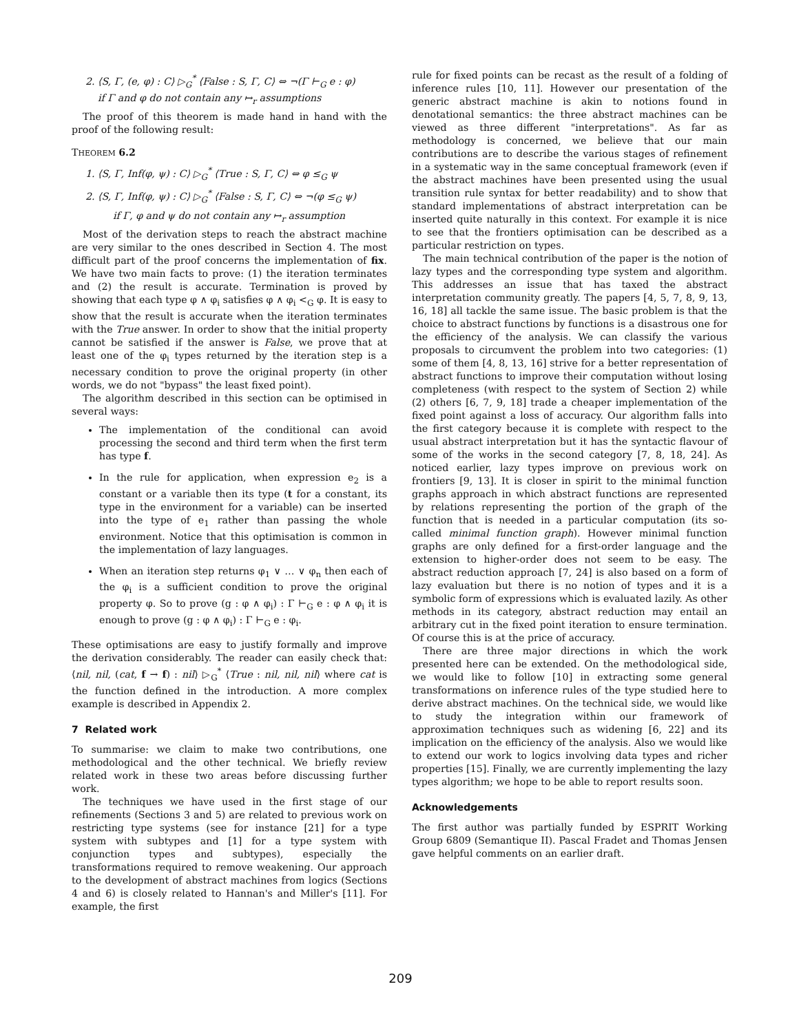2. ⟨S, Γ, (e, φ) : C⟩ ▷<sub>G</sub><sup>*</sup> ⟨False : S, Γ, C⟩ ⇔ ¬(Γ ⊢<sub>G</sub> e : φ)
if Γ and φ do not contain any ↦<sub>r</sub> assumptions
The proof of this theorem is made hand in hand with the proof of the following result:
THEOREM 6.2
1. ⟨S, Γ, Inf(φ, ψ) : C⟩ ▷<sub>G</sub><sup>*</sup> ⟨True : S, Γ, C⟩ ⇔ φ ≤<sub>G</sub> ψ
2. ⟨S, Γ, Inf(φ, ψ) : C⟩ ▷<sub>G</sub><sup>*</sup> ⟨False : S, Γ, C⟩ ⇔ ¬(φ ≤<sub>G</sub> ψ)
if Γ, φ and ψ do not contain any ↦<sub>r</sub> assumption
Most of the derivation steps to reach the abstract machine are very similar to the ones described in Section 4. The most difficult part of the proof concerns the implementation of fix. We have two main facts to prove: (1) the iteration terminates and (2) the result is accurate. Termination is proved by showing that each type φ ∧ φ<sub>i</sub> satisfies φ ∧ φ<sub>i</sub> <<sub>G</sub> φ. It is easy to show that the result is accurate when the iteration terminates with the True answer. In order to show that the initial property cannot be satisfied if the answer is False, we prove that at least one of the φ<sub>i</sub> types returned by the iteration step is a necessary condition to prove the original property (in other words, we do not "bypass" the least fixed point).
The algorithm described in this section can be optimised in several ways:
The implementation of the conditional can avoid processing the second and third term when the first term has type f.
In the rule for application, when expression e<sub>2</sub> is a constant or a variable then its type (t for a constant, its type in the environment for a variable) can be inserted into the type of e<sub>1</sub> rather than passing the whole environment. Notice that this optimisation is common in the implementation of lazy languages.
When an iteration step returns φ<sub>1</sub> ∨ … ∨ φ<sub>n</sub> then each of the φ<sub>i</sub> is a sufficient condition to prove the original property φ. So to prove (g : φ ∧ φ<sub>i</sub>) : Γ ⊢<sub>G</sub> e : φ ∧ φ<sub>i</sub> it is enough to prove (g : φ ∧ φ<sub>i</sub>) : Γ ⊢<sub>G</sub> e : φ<sub>i</sub>.
These optimisations are easy to justify formally and improve the derivation considerably. The reader can easily check that: ⟨nil, nil, (cat, f → f) : nil⟩ ▷<sub>G</sub><sup>*</sup> ⟨True : nil, nil, nil⟩ where cat is the function defined in the introduction. A more complex example is described in Appendix 2.
7 Related work
To summarise: we claim to make two contributions, one methodological and the other technical. We briefly review related work in these two areas before discussing further work.
The techniques we have used in the first stage of our refinements (Sections 3 and 5) are related to previous work on restricting type systems (see for instance [21] for a type system with subtypes and [1] for a type system with conjunction types and subtypes), especially the transformations required to remove weakening. Our approach to the development of abstract machines from logics (Sections 4 and 6) is closely related to Hannan's and Miller's [11]. For example, the first
rule for fixed points can be recast as the result of a folding of inference rules [10, 11]. However our presentation of the generic abstract machine is akin to notions found in denotational semantics: the three abstract machines can be viewed as three different "interpretations". As far as methodology is concerned, we believe that our main contributions are to describe the various stages of refinement in a systematic way in the same conceptual framework (even if the abstract machines have been presented using the usual transition rule syntax for better readability) and to show that standard implementations of abstract interpretation can be inserted quite naturally in this context. For example it is nice to see that the frontiers optimisation can be described as a particular restriction on types.
The main technical contribution of the paper is the notion of lazy types and the corresponding type system and algorithm. This addresses an issue that has taxed the abstract interpretation community greatly. The papers [4, 5, 7, 8, 9, 13, 16, 18] all tackle the same issue. The basic problem is that the choice to abstract functions by functions is a disastrous one for the efficiency of the analysis. We can classify the various proposals to circumvent the problem into two categories: (1) some of them [4, 8, 13, 16] strive for a better representation of abstract functions to improve their computation without losing completeness (with respect to the system of Section 2) while (2) others [6, 7, 9, 18] trade a cheaper implementation of the fixed point against a loss of accuracy. Our algorithm falls into the first category because it is complete with respect to the usual abstract interpretation but it has the syntactic flavour of some of the works in the second category [7, 8, 18, 24]. As noticed earlier, lazy types improve on previous work on frontiers [9, 13]. It is closer in spirit to the minimal function graphs approach in which abstract functions are represented by relations representing the portion of the graph of the function that is needed in a particular computation (its so-called minimal function graph). However minimal function graphs are only defined for a first-order language and the extension to higher-order does not seem to be easy. The abstract reduction approach [7, 24] is also based on a form of lazy evaluation but there is no notion of types and it is a symbolic form of expressions which is evaluated lazily. As other methods in its category, abstract reduction may entail an arbitrary cut in the fixed point iteration to ensure termination. Of course this is at the price of accuracy.
There are three major directions in which the work presented here can be extended. On the methodological side, we would like to follow [10] in extracting some general transformations on inference rules of the type studied here to derive abstract machines. On the technical side, we would like to study the integration within our framework of approximation techniques such as widening [6, 22] and its implication on the efficiency of the analysis. Also we would like to extend our work to logics involving data types and richer properties [15]. Finally, we are currently implementing the lazy types algorithm; we hope to be able to report results soon.
Acknowledgements
The first author was partially funded by ESPRIT Working Group 6809 (Semantique II). Pascal Fradet and Thomas Jensen gave helpful comments on an earlier draft.
209